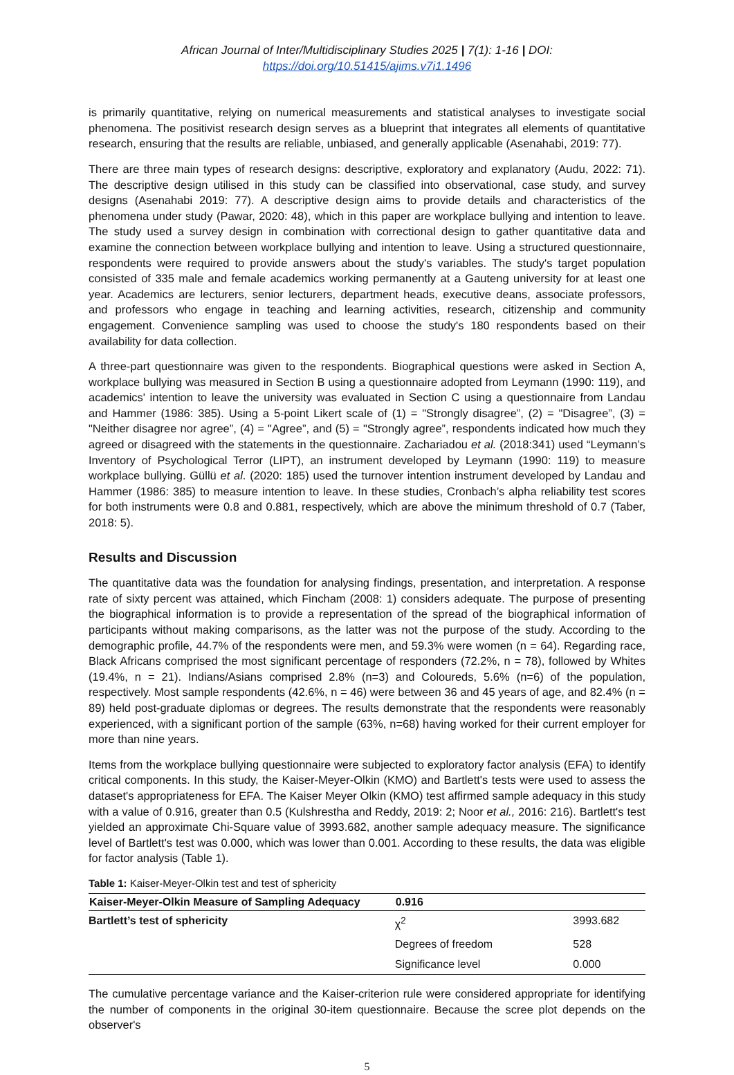African Journal of Inter/Multidisciplinary Studies 2025 | 7(1): 1-16 | DOI: https://doi.org/10.51415/ajims.v7i1.1496
is primarily quantitative, relying on numerical measurements and statistical analyses to investigate social phenomena. The positivist research design serves as a blueprint that integrates all elements of quantitative research, ensuring that the results are reliable, unbiased, and generally applicable (Asenahabi, 2019: 77).
There are three main types of research designs: descriptive, exploratory and explanatory (Audu, 2022: 71). The descriptive design utilised in this study can be classified into observational, case study, and survey designs (Asenahabi 2019: 77). A descriptive design aims to provide details and characteristics of the phenomena under study (Pawar, 2020: 48), which in this paper are workplace bullying and intention to leave. The study used a survey design in combination with correctional design to gather quantitative data and examine the connection between workplace bullying and intention to leave. Using a structured questionnaire, respondents were required to provide answers about the study's variables. The study's target population consisted of 335 male and female academics working permanently at a Gauteng university for at least one year. Academics are lecturers, senior lecturers, department heads, executive deans, associate professors, and professors who engage in teaching and learning activities, research, citizenship and community engagement. Convenience sampling was used to choose the study's 180 respondents based on their availability for data collection.
A three-part questionnaire was given to the respondents. Biographical questions were asked in Section A, workplace bullying was measured in Section B using a questionnaire adopted from Leymann (1990: 119), and academics' intention to leave the university was evaluated in Section C using a questionnaire from Landau and Hammer (1986: 385). Using a 5-point Likert scale of (1) = "Strongly disagree”, (2) = "Disagree”, (3) = "Neither disagree nor agree”, (4) = "Agree”, and (5) = "Strongly agree”, respondents indicated how much they agreed or disagreed with the statements in the questionnaire. Zachariadou et al. (2018:341) used “Leymann’s Inventory of Psychological Terror (LIPT), an instrument developed by Leymann (1990: 119) to measure workplace bullying. Güllü et al. (2020: 185) used the turnover intention instrument developed by Landau and Hammer (1986: 385) to measure intention to leave. In these studies, Cronbach’s alpha reliability test scores for both instruments were 0.8 and 0.881, respectively, which are above the minimum threshold of 0.7 (Taber, 2018: 5).
Results and Discussion
The quantitative data was the foundation for analysing findings, presentation, and interpretation. A response rate of sixty percent was attained, which Fincham (2008: 1) considers adequate. The purpose of presenting the biographical information is to provide a representation of the spread of the biographical information of participants without making comparisons, as the latter was not the purpose of the study. According to the demographic profile, 44.7% of the respondents were men, and 59.3% were women (n = 64). Regarding race, Black Africans comprised the most significant percentage of responders (72.2%, n = 78), followed by Whites (19.4%, n = 21). Indians/Asians comprised 2.8% (n=3) and Coloureds, 5.6% (n=6) of the population, respectively. Most sample respondents (42.6%, n = 46) were between 36 and 45 years of age, and 82.4% (n = 89) held post-graduate diplomas or degrees. The results demonstrate that the respondents were reasonably experienced, with a significant portion of the sample (63%, n=68) having worked for their current employer for more than nine years.
Items from the workplace bullying questionnaire were subjected to exploratory factor analysis (EFA) to identify critical components. In this study, the Kaiser-Meyer-Olkin (KMO) and Bartlett's tests were used to assess the dataset's appropriateness for EFA. The Kaiser Meyer Olkin (KMO) test affirmed sample adequacy in this study with a value of 0.916, greater than 0.5 (Kulshrestha and Reddy, 2019: 2; Noor et al., 2016: 216). Bartlett's test yielded an approximate Chi-Square value of 3993.682, another sample adequacy measure. The significance level of Bartlett's test was 0.000, which was lower than 0.001. According to these results, the data was eligible for factor analysis (Table 1).
Table 1: Kaiser-Meyer-Olkin test and test of sphericity
| Kaiser-Meyer-Olkin Measure of Sampling Adequacy | 0.916 | |
| --- | --- | --- |
| Bartlett’s test of sphericity | χ<sup>2</sup> | 3993.682 |
| | Degrees of freedom | 528 |
| | Significance level | 0.000 |
The cumulative percentage variance and the Kaiser-criterion rule were considered appropriate for identifying the number of components in the original 30-item questionnaire. Because the scree plot depends on the observer's
5